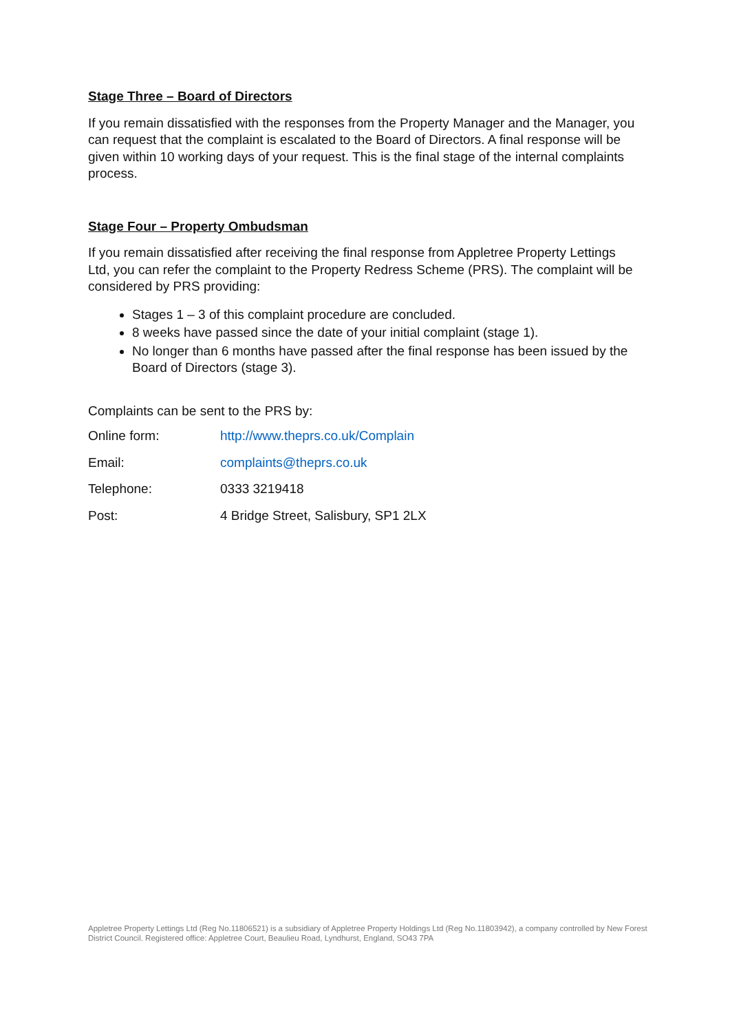Stage Three – Board of Directors
If you remain dissatisfied with the responses from the Property Manager and the Manager, you can request that the complaint is escalated to the Board of Directors. A final response will be given within 10 working days of your request. This is the final stage of the internal complaints process.
Stage Four – Property Ombudsman
If you remain dissatisfied after receiving the final response from Appletree Property Lettings Ltd, you can refer the complaint to the Property Redress Scheme (PRS). The complaint will be considered by PRS providing:
Stages 1 – 3 of this complaint procedure are concluded.
8 weeks have passed since the date of your initial complaint (stage 1).
No longer than 6 months have passed after the final response has been issued by the Board of Directors (stage 3).
Complaints can be sent to the PRS by:
| Online form: | http://www.theprs.co.uk/Complain |
| Email: | complaints@theprs.co.uk |
| Telephone: | 0333 3219418 |
| Post: | 4 Bridge Street, Salisbury, SP1 2LX |
Appletree Property Lettings Ltd (Reg No.11806521) is a subsidiary of Appletree Property Holdings Ltd (Reg No.11803942), a company controlled by New Forest District Council. Registered office: Appletree Court, Beaulieu Road, Lyndhurst, England, SO43 7PA